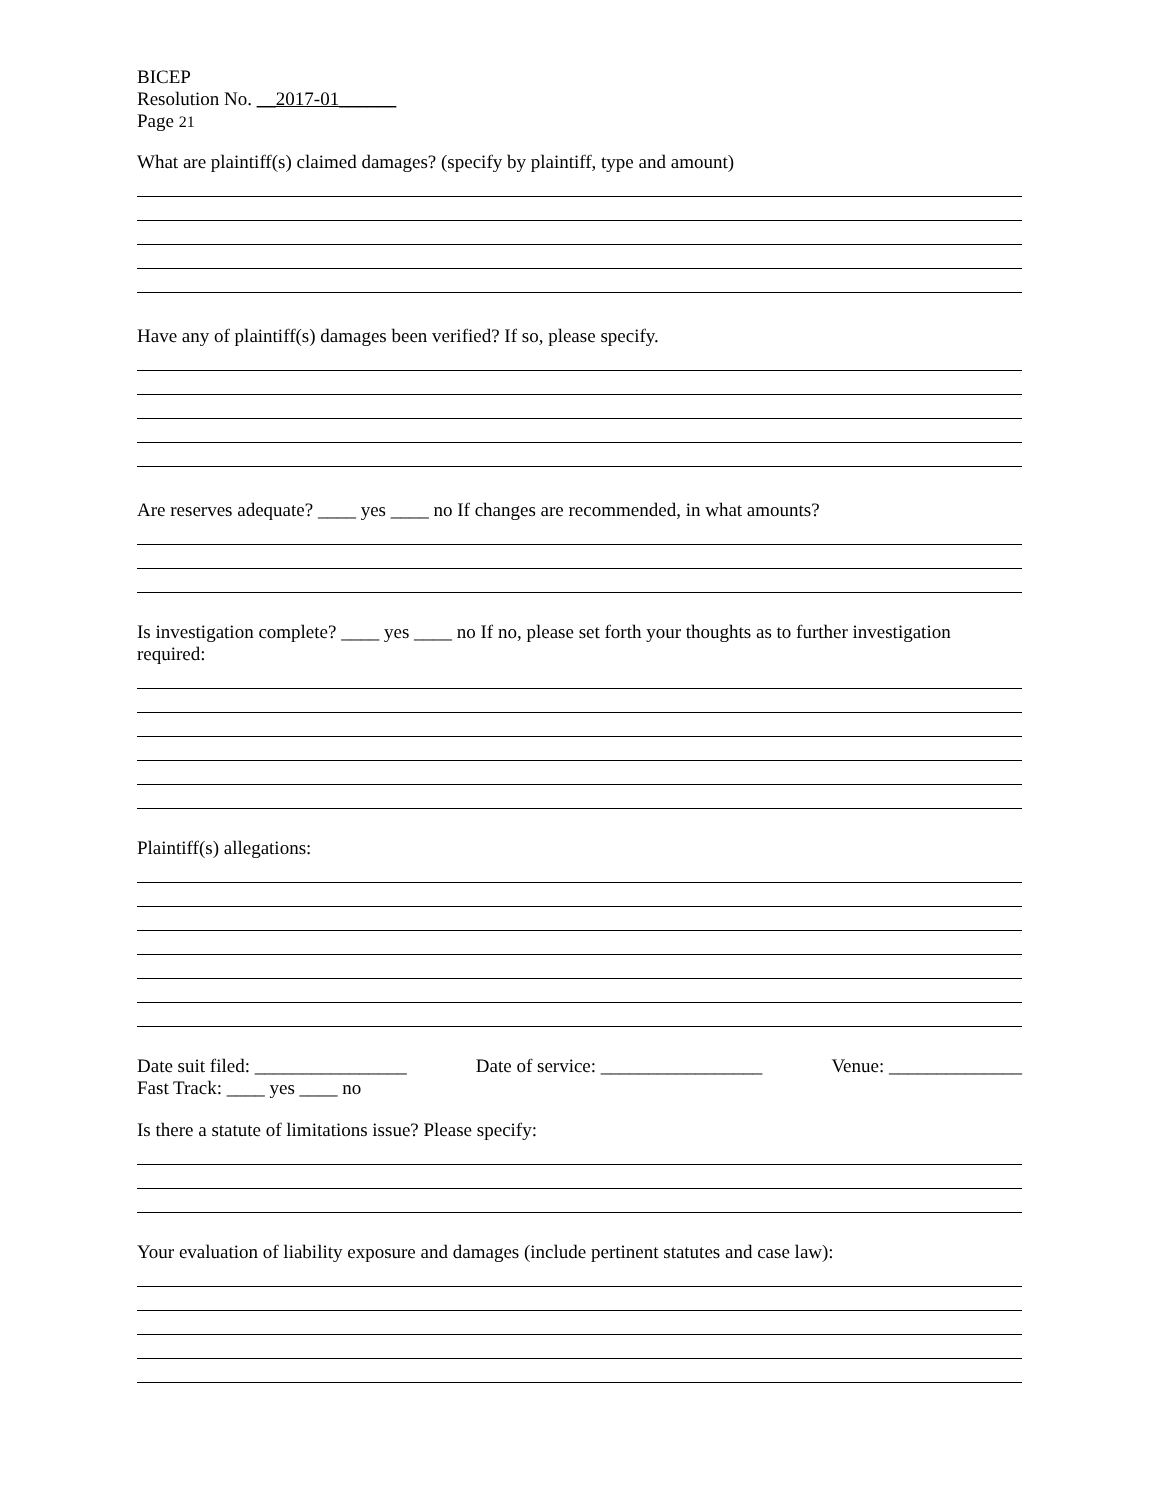BICEP
Resolution No. __2017-01______
Page 21
What are plaintiff(s) claimed damages? (specify by plaintiff, type and amount)
Have any of plaintiff(s) damages been verified? If so, please specify.
Are reserves adequate? ____ yes ____ no If changes are recommended, in what amounts?
Is investigation complete? ____ yes ____ no If no, please set forth your thoughts as to further investigation required:
Plaintiff(s) allegations:
Date suit filed: ________________ Date of service: _________________ Venue: ______________
Fast Track: ____ yes ____ no
Is there a statute of limitations issue? Please specify:
Your evaluation of liability exposure and damages (include pertinent statutes and case law):